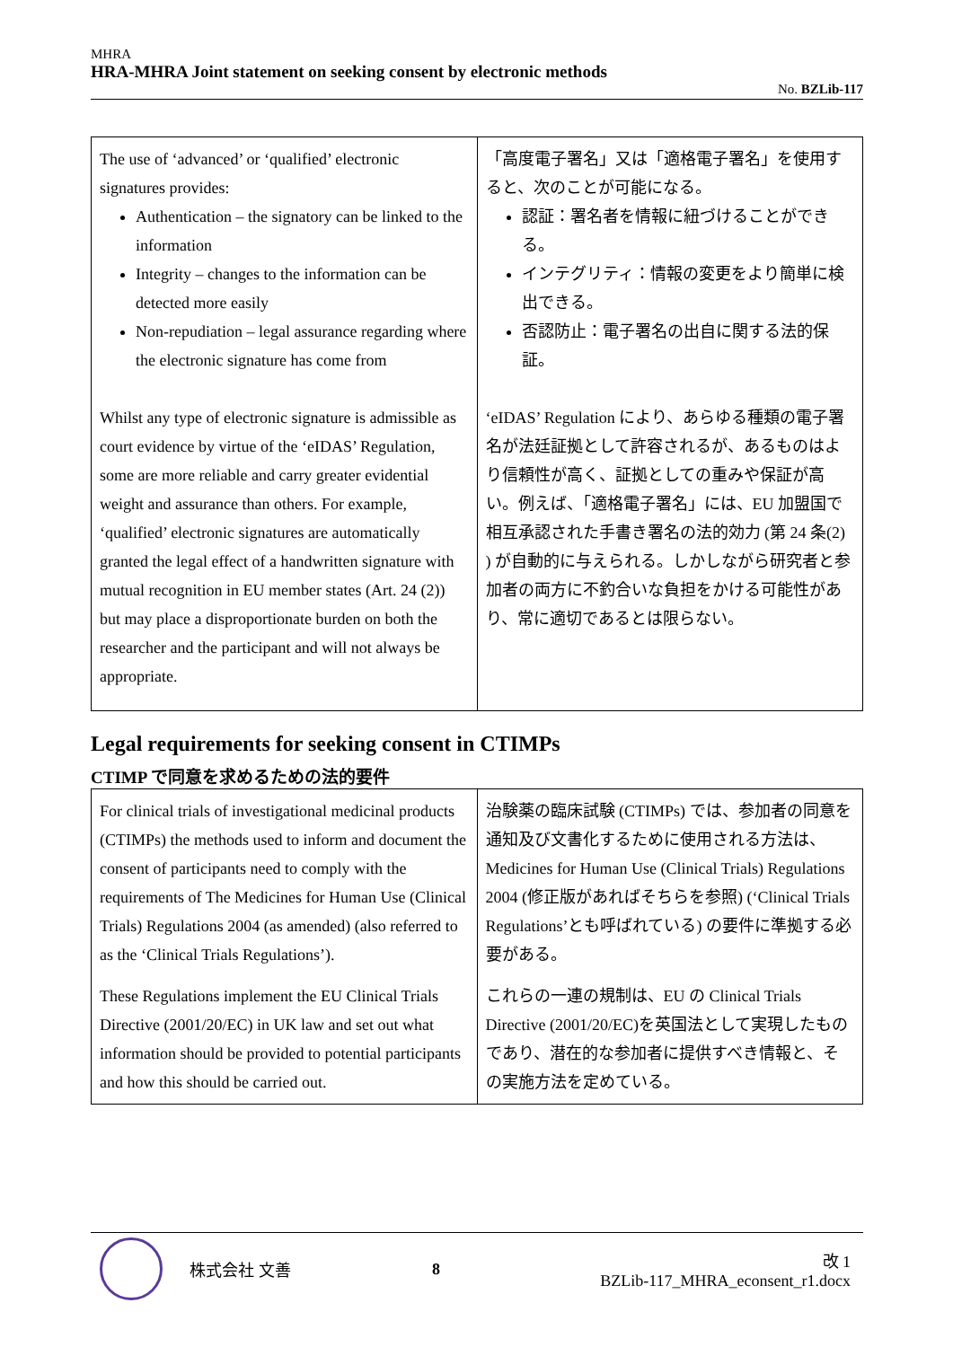MHRA
HRA-MHRA Joint statement on seeking consent by electronic methods
No. BZLib-117
| The use of ‘advanced’ or ‘qualified’ electronic signatures provides: Authentication – the signatory can be linked to the information Integrity – changes to the information can be detected more easily Non-repudiation – legal assurance regarding where the electronic signature has come from Whilst any type of electronic signature is admissible as court evidence by virtue of the ‘eIDAS’ Regulation, some are more reliable and carry greater evidential weight and assurance than others. For example, ‘qualified’ electronic signatures are automatically granted the legal effect of a handwritten signature with mutual recognition in EU member states (Art. 24 (2)) but may place a disproportionate burden on both the researcher and the participant and will not always be appropriate. | 「高度電子署名」又は「適格電子署名」を使用すると、次のことが可能になる。 認証：署名者を情報に紐づけることができる。 インテグリティ：情報の変更をより簡単に検出できる。 否認防止：電子署名の出自に関する法的保証。 ‘eIDAS’ Regulation により、あらゆる種類の電子署名が法廷証拠として許容されるが、あるものはより信頼性が高く、証拠としての重みや保証が高い。例えば、「適格電子署名」には、EU 加盟国で相互承認された手書き署名の法的効力 (第 24 条(2) ) が自動的に与えられる。しかしながら研究者と参加者の両方に不釣合いな負担をかける可能性があり、常に適切であるとは限らない。 |
Legal requirements for seeking consent in CTIMPs
CTIMP で同意を求めるための法的要件
| For clinical trials of investigational medicinal products (CTIMPs) the methods used to inform and document the consent of participants need to comply with the requirements of The Medicines for Human Use (Clinical Trials) Regulations 2004 (as amended) (also referred to as the ‘Clinical Trials Regulations’). These Regulations implement the EU Clinical Trials Directive (2001/20/EC) in UK law and set out what information should be provided to potential participants and how this should be carried out. | 治験薬の臨床試験 (CTIMPs) では、参加者の同意を通知及び文書化するために使用される方法は、Medicines for Human Use (Clinical Trials) Regulations 2004 (修正版があればそちらを参照) (‘Clinical Trials Regulations’とも呼ばれている) の要件に準拠する必要がある。 これらの一連の規制は、EU の Clinical Trials Directive (2001/20/EC)を英国法として実現したものであり、潜在的な参加者に提供すべき情報と、その実施方法を定めている。 |
株式会社 文善 8
改 1
BZLib-117_MHRA_econsent_r1.docx